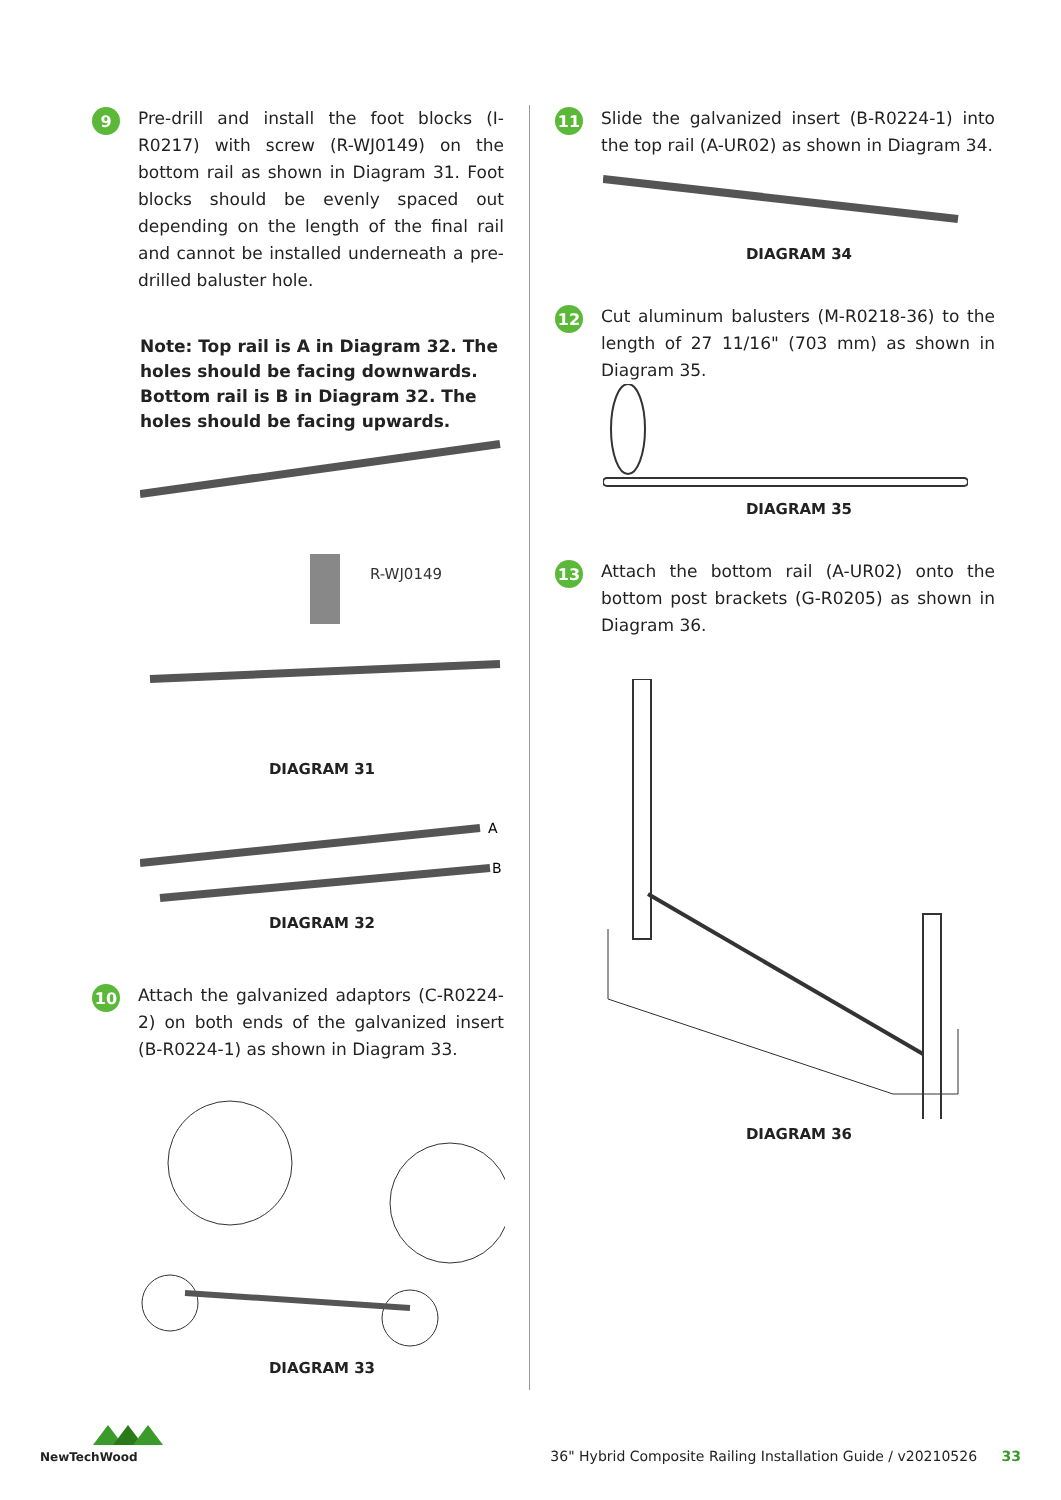9
Pre-drill and install the foot blocks (I-R0217) with screw (R-WJ0149) on the bottom rail as shown in Diagram 31. Foot blocks should be evenly spaced out depending on the length of the final rail and cannot be installed underneath a pre-drilled baluster hole.
Note: Top rail is A in Diagram 32. The holes should be facing downwards. Bottom rail is B in Diagram 32. The holes should be facing upwards.
R-WJ0149
DIAGRAM 31
A
B
DIAGRAM 32
10
Attach the galvanized adaptors (C-R0224-2) on both ends of the galvanized insert (B-R0224-1) as shown in Diagram 33.
DIAGRAM 33
11
Slide the galvanized insert (B-R0224-1) into the top rail (A-UR02) as shown in Diagram 34.
DIAGRAM 34
12
Cut aluminum balusters (M-R0218-36) to the length of 27 11/16" (703 mm) as shown in Diagram 35.
DIAGRAM 35
13
Attach the bottom rail (A-UR02) onto the bottom post brackets (G-R0205) as shown in Diagram 36.
DIAGRAM 36
NewTechWood
36" Hybrid Composite Railing Installation Guide / v20210526 33